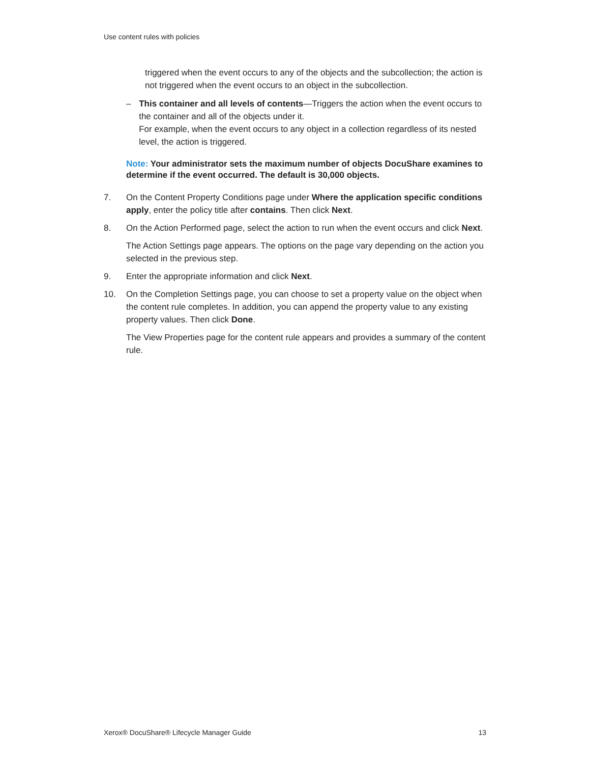Use content rules with policies
triggered when the event occurs to any of the objects and the subcollection; the action is not triggered when the event occurs to an object in the subcollection.
– This container and all levels of contents—Triggers the action when the event occurs to the container and all of the objects under it.
For example, when the event occurs to any object in a collection regardless of its nested level, the action is triggered.
Note: Your administrator sets the maximum number of objects DocuShare examines to determine if the event occurred. The default is 30,000 objects.
7. On the Content Property Conditions page under Where the application specific conditions apply, enter the policy title after contains. Then click Next.
8. On the Action Performed page, select the action to run when the event occurs and click Next.
The Action Settings page appears. The options on the page vary depending on the action you selected in the previous step.
9. Enter the appropriate information and click Next.
10. On the Completion Settings page, you can choose to set a property value on the object when the content rule completes. In addition, you can append the property value to any existing property values. Then click Done.
The View Properties page for the content rule appears and provides a summary of the content rule.
Xerox® DocuShare® Lifecycle Manager Guide 13